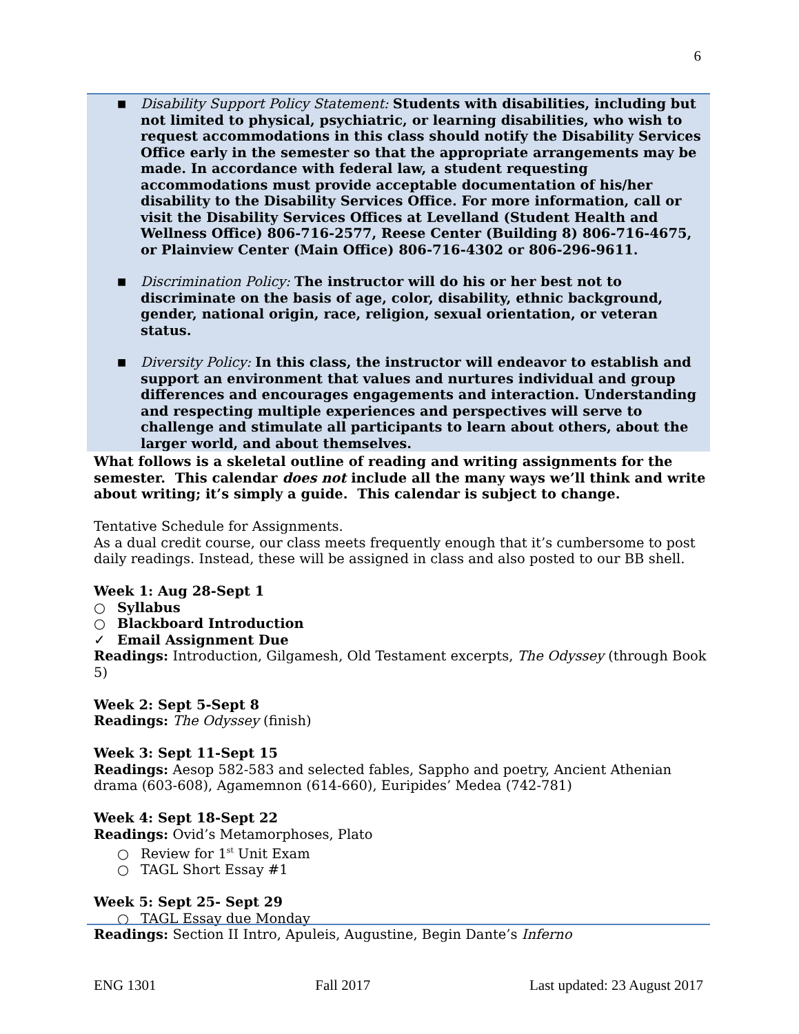6
■ Disability Support Policy Statement: Students with disabilities, including but not limited to physical, psychiatric, or learning disabilities, who wish to request accommodations in this class should notify the Disability Services Office early in the semester so that the appropriate arrangements may be made. In accordance with federal law, a student requesting accommodations must provide acceptable documentation of his/her disability to the Disability Services Office. For more information, call or visit the Disability Services Offices at Levelland (Student Health and Wellness Office) 806-716-2577, Reese Center (Building 8) 806-716-4675, or Plainview Center (Main Office) 806-716-4302 or 806-296-9611.
■ Discrimination Policy: The instructor will do his or her best not to discriminate on the basis of age, color, disability, ethnic background, gender, national origin, race, religion, sexual orientation, or veteran status.
■ Diversity Policy: In this class, the instructor will endeavor to establish and support an environment that values and nurtures individual and group differences and encourages engagements and interaction. Understanding and respecting multiple experiences and perspectives will serve to challenge and stimulate all participants to learn about others, about the larger world, and about themselves.
What follows is a skeletal outline of reading and writing assignments for the semester. This calendar does not include all the many ways we’ll think and write about writing; it’s simply a guide. This calendar is subject to change.
Tentative Schedule for Assignments.
As a dual credit course, our class meets frequently enough that it’s cumbersome to post daily readings. Instead, these will be assigned in class and also posted to our BB shell.
Week 1: Aug 28-Sept 1
○ Syllabus
○ Blackboard Introduction
✓ Email Assignment Due
Readings: Introduction, Gilgamesh, Old Testament excerpts, The Odyssey (through Book 5)
Week 2: Sept 5-Sept 8
Readings: The Odyssey (finish)
Week 3: Sept 11-Sept 15
Readings: Aesop 582-583 and selected fables, Sappho and poetry, Ancient Athenian drama (603-608), Agamemnon (614-660), Euripides’ Medea (742-781)
Week 4: Sept 18-Sept 22
Readings: Ovid’s Metamorphoses, Plato
○ Review for 1<sup>st</sup> Unit Exam
○ TAGL Short Essay #1
Week 5: Sept 25- Sept 29
○ TAGL Essay due Monday
Readings: Section II Intro, Apuleis, Augustine, Begin Dante’s Inferno
ENG 1301 Fall 2017 Last updated: 23 August 2017